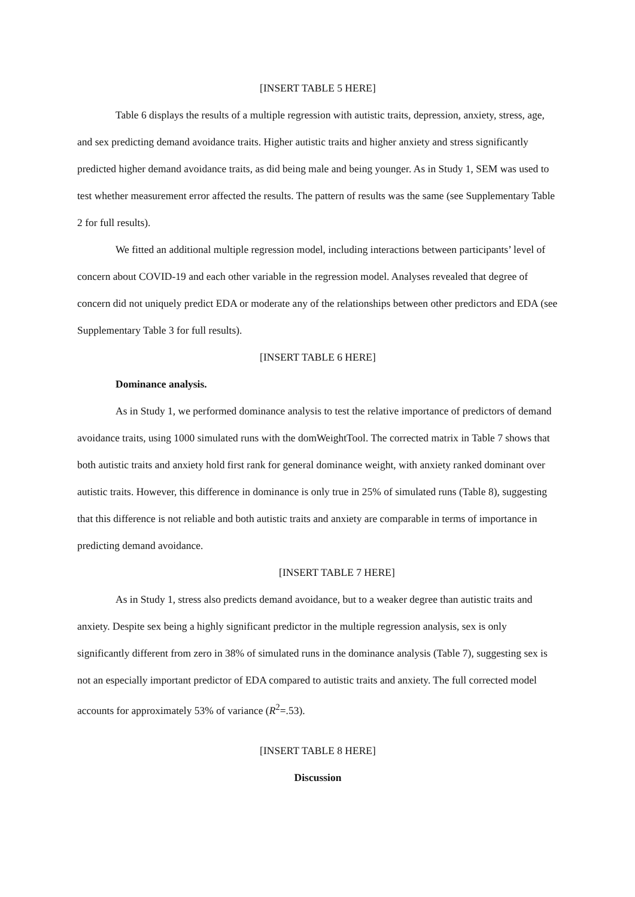[INSERT TABLE 5 HERE]
Table 6 displays the results of a multiple regression with autistic traits, depression, anxiety, stress, age, and sex predicting demand avoidance traits. Higher autistic traits and higher anxiety and stress significantly predicted higher demand avoidance traits, as did being male and being younger. As in Study 1, SEM was used to test whether measurement error affected the results. The pattern of results was the same (see Supplementary Table 2 for full results).
We fitted an additional multiple regression model, including interactions between participants’ level of concern about COVID-19 and each other variable in the regression model. Analyses revealed that degree of concern did not uniquely predict EDA or moderate any of the relationships between other predictors and EDA (see Supplementary Table 3 for full results).
[INSERT TABLE 6 HERE]
Dominance analysis.
As in Study 1, we performed dominance analysis to test the relative importance of predictors of demand avoidance traits, using 1000 simulated runs with the domWeightTool. The corrected matrix in Table 7 shows that both autistic traits and anxiety hold first rank for general dominance weight, with anxiety ranked dominant over autistic traits. However, this difference in dominance is only true in 25% of simulated runs (Table 8), suggesting that this difference is not reliable and both autistic traits and anxiety are comparable in terms of importance in predicting demand avoidance.
[INSERT TABLE 7 HERE]
As in Study 1, stress also predicts demand avoidance, but to a weaker degree than autistic traits and anxiety. Despite sex being a highly significant predictor in the multiple regression analysis, sex is only significantly different from zero in 38% of simulated runs in the dominance analysis (Table 7), suggesting sex is not an especially important predictor of EDA compared to autistic traits and anxiety. The full corrected model accounts for approximately 53% of variance (R<sup>2</sup>=.53).
[INSERT TABLE 8 HERE]
Discussion